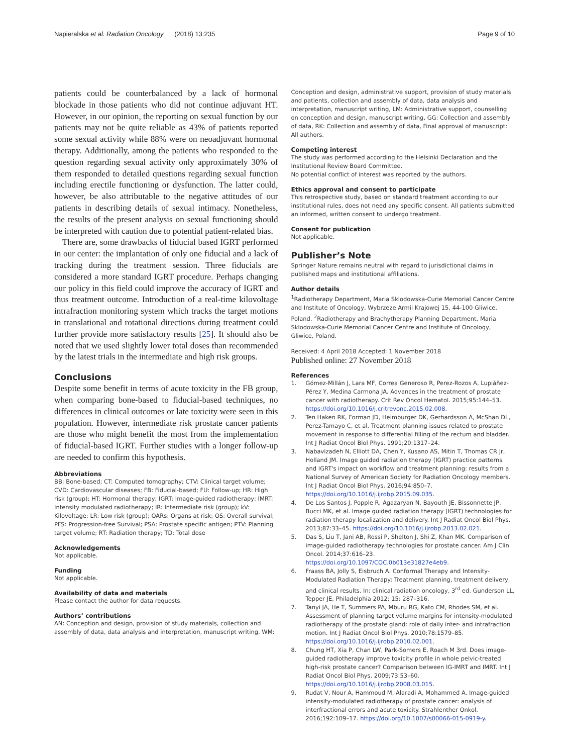Napieralska et al. Radiation Oncology (2018) 13:235 Page 9 of 10
patients could be counterbalanced by a lack of hormonal blockade in those patients who did not continue adjuvant HT. However, in our opinion, the reporting on sexual function by our patients may not be quite reliable as 43% of patients reported some sexual activity while 88% were on neoadjuvant hormonal therapy. Additionally, among the patients who responded to the question regarding sexual activity only approximately 30% of them responded to detailed questions regarding sexual function including erectile functioning or dysfunction. The latter could, however, be also attributable to the negative attitudes of our patients in describing details of sexual intimacy. Nonetheless, the results of the present analysis on sexual functioning should be interpreted with caution due to potential patient-related bias.
There are, some drawbacks of fiducial based IGRT performed in our center: the implantation of only one fiducial and a lack of tracking during the treatment session. Three fiducials are considered a more standard IGRT procedure. Perhaps changing our policy in this field could improve the accuracy of IGRT and thus treatment outcome. Introduction of a real-time kilovoltage intrafraction monitoring system which tracks the target motions in translational and rotational directions during treatment could further provide more satisfactory results [25]. It should also be noted that we used slightly lower total doses than recommended by the latest trials in the intermediate and high risk groups.
Conclusions
Despite some benefit in terms of acute toxicity in the FB group, when comparing bone-based to fiducial-based techniques, no differences in clinical outcomes or late toxicity were seen in this population. However, intermediate risk prostate cancer patients are those who might benefit the most from the implementation of fiducial-based IGRT. Further studies with a longer follow-up are needed to confirm this hypothesis.
Abbreviations
BB: Bone-based; CT: Computed tomography; CTV: Clinical target volume; CVD: Cardiovascular diseases; FB: Fiducial-based; FU: Follow-up; HR: High risk (group); HT: Hormonal therapy; IGRT: Image-guided radiotherapy; IMRT: Intensity modulated radiotherapy; IR: Intermediate risk (group); kV: Kilovoltage; LR: Low risk (group); OARs: Organs at risk; OS: Overall survival; PFS: Progression-free Survival; PSA: Prostate specific antigen; PTV: Planning target volume; RT: Radiation therapy; TD: Total dose
Acknowledgements
Not applicable.
Funding
Not applicable.
Availability of data and materials
Please contact the author for data requests.
Authors’ contributions
AN: Conception and design, provision of study materials, collection and assembly of data, data analysis and interpretation, manuscript writing, WM:
Conception and design, administrative support, provision of study materials and patients, collection and assembly of data, data analysis and interpretation, manuscript writing, LM: Administrative support, counselling on conception and design, manuscript writing, GG: Collection and assembly of data, RK: Collection and assembly of data, Final approval of manuscript: All authors.
Competing interest
The study was performed according to the Helsinki Declaration and the Institutional Review Board Committee.
No potential conflict of interest was reported by the authors.
Ethics approval and consent to participate
This retrospective study, based on standard treatment according to our institutional rules, does not need any specific consent. All patients submitted an informed, written consent to undergo treatment.
Consent for publication
Not applicable.
Publisher’s Note
Springer Nature remains neutral with regard to jurisdictional claims in published maps and institutional affiliations.
Author details
<sup>1</sup> Radiotherapy Department, Maria Sklodowska-Curie Memorial Cancer Centre and Institute of Oncology, Wybrzeze Armii Krajowej 15, 44-100 Gliwice, Poland. <sup>2</sup>Radiotherapy and Brachytherapy Planning Department, Maria Sklodowska-Curie Memorial Cancer Centre and Institute of Oncology, Gliwice, Poland.
Received: 4 April 2018 Accepted: 1 November 2018
Published online: 27 November 2018
References
1. Gómez-Millán J, Lara MF, Correa Generoso R, Perez-Rozos A, Lupiáñez-Pérez Y, Medina Carmona JA. Advances in the treatment of prostate cancer with radiotherapy. Crit Rev Oncol Hematol. 2015;95:144–53. https://doi.org/10.1016/j.critrevonc.2015.02.008.
2. Ten Haken RK, Forman JD, Heimburger DK, Gerhardsson A, McShan DL, Perez-Tamayo C, et al. Treatment planning issues related to prostate movement in response to differential filling of the rectum and bladder. Int J Radiat Oncol Biol Phys. 1991;20:1317–24.
3. Nabavizadeh N, Elliott DA, Chen Y, Kusano AS, Mitin T, Thomas CR Jr, Holland JM. Image guided radiation therapy (IGRT) practice patterns and IGRT's impact on workflow and treatment planning: results from a National Survey of American Society for Radiation Oncology members. Int J Radiat Oncol Biol Phys. 2016;94:850–7. https://doi.org/10.1016/j.ijrobp.2015.09.035.
4. De Los Santos J, Popple R, Agazaryan N, Bayouth JE, Bissonnette JP, Bucci MK, et al. Image guided radiation therapy (IGRT) technologies for radiation therapy localization and delivery. Int J Radiat Oncol Biol Phys. 2013;87:33–45. https://doi.org/10.1016/j.ijrobp.2013.02.021.
5. Das S, Liu T, Jani AB, Rossi P, Shelton J, Shi Z, Khan MK. Comparison of image-guided radiotherapy technologies for prostate cancer. Am J Clin Oncol. 2014;37:616–23. https://doi.org/10.1097/COC.0b013e31827e4eb9.
6. Fraass BA, Jolly S, Eisbruch A. Conformal Therapy and Intensity- Modulated Radiation Therapy: Treatment planning, treatment delivery, and clinical results. In: clinical radiation oncology, 3<sup>rd</sup> ed. Gunderson LL, Tepper JE, Philadelphia 2012; 15: 287–316.
7. Tanyi JA, He T, Summers PA, Mburu RG, Kato CM, Rhodes SM, et al. Assessment of planning target volume margins for intensity-modulated radiotherapy of the prostate gland: role of daily inter- and intrafraction motion. Int J Radiat Oncol Biol Phys. 2010;78:1579–85. https://doi.org/10.1016/j.ijrobp.2010.02.001.
8. Chung HT, Xia P, Chan LW, Park-Somers E, Roach M 3rd. Does image-guided radiotherapy improve toxicity profile in whole pelvic-treated high-risk prostate cancer? Comparison between IG-IMRT and IMRT. Int J Radiat Oncol Biol Phys. 2009;73:53–60. https://doi.org/10.1016/j.ijrobp.2008.03.015.
9. Rudat V, Nour A, Hammoud M, Alaradi A, Mohammed A. Image-guided intensity-modulated radiotherapy of prostate cancer: analysis of interfractional errors and acute toxicity. Strahlenther Onkol. 2016;192:109–17. https://doi.org/10.1007/s00066-015-0919-y.